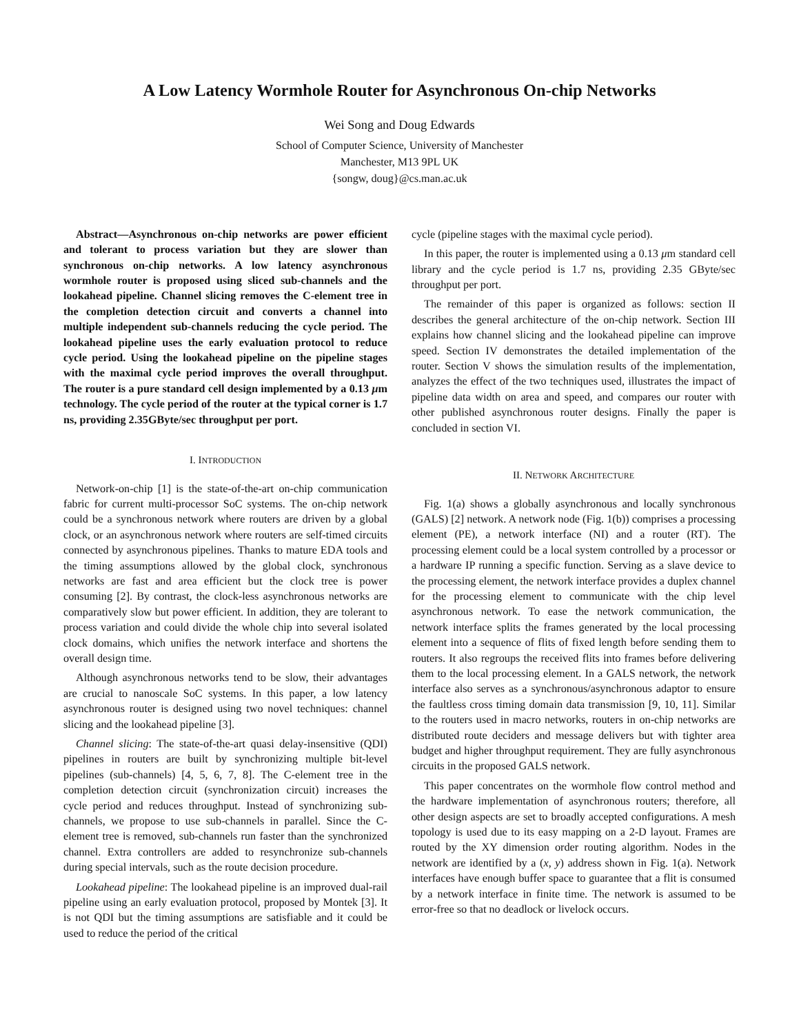A Low Latency Wormhole Router for Asynchronous On-chip Networks
Wei Song and Doug Edwards
School of Computer Science, University of Manchester
Manchester, M13 9PL UK
{songw, doug}@cs.man.ac.uk
Abstract—Asynchronous on-chip networks are power efficient and tolerant to process variation but they are slower than synchronous on-chip networks. A low latency asynchronous wormhole router is proposed using sliced sub-channels and the lookahead pipeline. Channel slicing removes the C-element tree in the completion detection circuit and converts a channel into multiple independent sub-channels reducing the cycle period. The lookahead pipeline uses the early evaluation protocol to reduce cycle period. Using the lookahead pipeline on the pipeline stages with the maximal cycle period improves the overall throughput. The router is a pure standard cell design implemented by a 0.13 μm technology. The cycle period of the router at the typical corner is 1.7 ns, providing 2.35GByte/sec throughput per port.
I. INTRODUCTION
Network-on-chip [1] is the state-of-the-art on-chip communication fabric for current multi-processor SoC systems. The on-chip network could be a synchronous network where routers are driven by a global clock, or an asynchronous network where routers are self-timed circuits connected by asynchronous pipelines. Thanks to mature EDA tools and the timing assumptions allowed by the global clock, synchronous networks are fast and area efficient but the clock tree is power consuming [2]. By contrast, the clock-less asynchronous networks are comparatively slow but power efficient. In addition, they are tolerant to process variation and could divide the whole chip into several isolated clock domains, which unifies the network interface and shortens the overall design time.
Although asynchronous networks tend to be slow, their advantages are crucial to nanoscale SoC systems. In this paper, a low latency asynchronous router is designed using two novel techniques: channel slicing and the lookahead pipeline [3].
Channel slicing: The state-of-the-art quasi delay-insensitive (QDI) pipelines in routers are built by synchronizing multiple bit-level pipelines (sub-channels) [4, 5, 6, 7, 8]. The C-element tree in the completion detection circuit (synchronization circuit) increases the cycle period and reduces throughput. Instead of synchronizing sub-channels, we propose to use sub-channels in parallel. Since the C-element tree is removed, sub-channels run faster than the synchronized channel. Extra controllers are added to resynchronize sub-channels during special intervals, such as the route decision procedure.
Lookahead pipeline: The lookahead pipeline is an improved dual-rail pipeline using an early evaluation protocol, proposed by Montek [3]. It is not QDI but the timing assumptions are satisfiable and it could be used to reduce the period of the critical
cycle (pipeline stages with the maximal cycle period).
In this paper, the router is implemented using a 0.13 μm standard cell library and the cycle period is 1.7 ns, providing 2.35 GByte/sec throughput per port.
The remainder of this paper is organized as follows: section II describes the general architecture of the on-chip network. Section III explains how channel slicing and the lookahead pipeline can improve speed. Section IV demonstrates the detailed implementation of the router. Section V shows the simulation results of the implementation, analyzes the effect of the two techniques used, illustrates the impact of pipeline data width on area and speed, and compares our router with other published asynchronous router designs. Finally the paper is concluded in section VI.
II. NETWORK ARCHITECTURE
Fig. 1(a) shows a globally asynchronous and locally synchronous (GALS) [2] network. A network node (Fig. 1(b)) comprises a processing element (PE), a network interface (NI) and a router (RT). The processing element could be a local system controlled by a processor or a hardware IP running a specific function. Serving as a slave device to the processing element, the network interface provides a duplex channel for the processing element to communicate with the chip level asynchronous network. To ease the network communication, the network interface splits the frames generated by the local processing element into a sequence of flits of fixed length before sending them to routers. It also regroups the received flits into frames before delivering them to the local processing element. In a GALS network, the network interface also serves as a synchronous/asynchronous adaptor to ensure the faultless cross timing domain data transmission [9, 10, 11]. Similar to the routers used in macro networks, routers in on-chip networks are distributed route deciders and message delivers but with tighter area budget and higher throughput requirement. They are fully asynchronous circuits in the proposed GALS network.
This paper concentrates on the wormhole flow control method and the hardware implementation of asynchronous routers; therefore, all other design aspects are set to broadly accepted configurations. A mesh topology is used due to its easy mapping on a 2-D layout. Frames are routed by the XY dimension order routing algorithm. Nodes in the network are identified by a (x, y) address shown in Fig. 1(a). Network interfaces have enough buffer space to guarantee that a flit is consumed by a network interface in finite time. The network is assumed to be error-free so that no deadlock or livelock occurs.